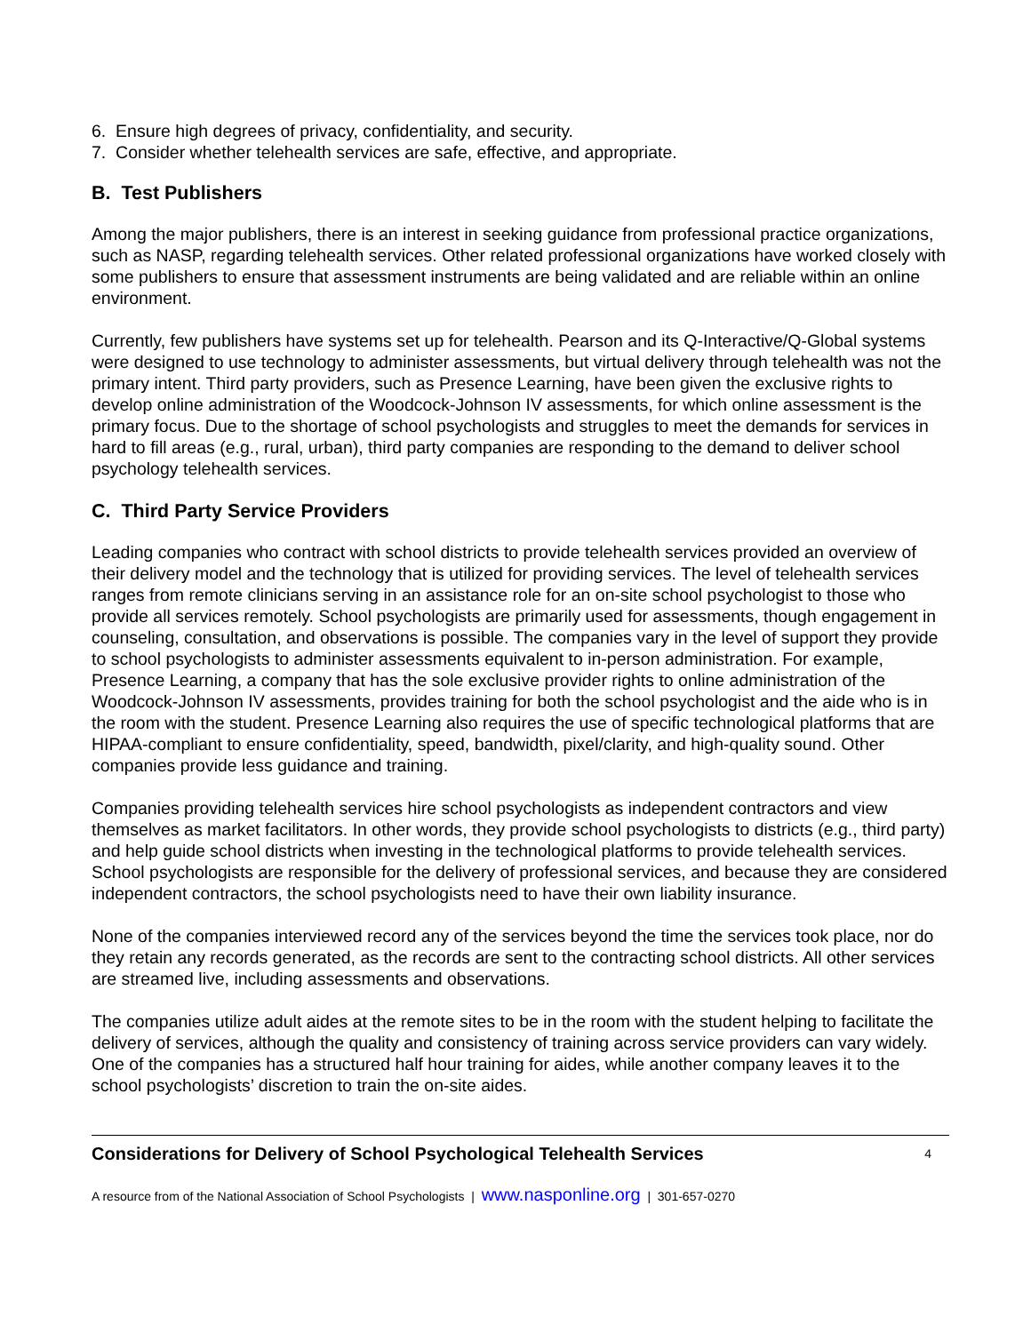6. Ensure high degrees of privacy, confidentiality, and security.
7. Consider whether telehealth services are safe, effective, and appropriate.
B. Test Publishers
Among the major publishers, there is an interest in seeking guidance from professional practice organizations, such as NASP, regarding telehealth services. Other related professional organizations have worked closely with some publishers to ensure that assessment instruments are being validated and are reliable within an online environment.
Currently, few publishers have systems set up for telehealth. Pearson and its Q-Interactive/Q-Global systems were designed to use technology to administer assessments, but virtual delivery through telehealth was not the primary intent. Third party providers, such as Presence Learning, have been given the exclusive rights to develop online administration of the Woodcock-Johnson IV assessments, for which online assessment is the primary focus. Due to the shortage of school psychologists and struggles to meet the demands for services in hard to fill areas (e.g., rural, urban), third party companies are responding to the demand to deliver school psychology telehealth services.
C. Third Party Service Providers
Leading companies who contract with school districts to provide telehealth services provided an overview of their delivery model and the technology that is utilized for providing services. The level of telehealth services ranges from remote clinicians serving in an assistance role for an on-site school psychologist to those who provide all services remotely. School psychologists are primarily used for assessments, though engagement in counseling, consultation, and observations is possible. The companies vary in the level of support they provide to school psychologists to administer assessments equivalent to in-person administration. For example, Presence Learning, a company that has the sole exclusive provider rights to online administration of the Woodcock-Johnson IV assessments, provides training for both the school psychologist and the aide who is in the room with the student. Presence Learning also requires the use of specific technological platforms that are HIPAA-compliant to ensure confidentiality, speed, bandwidth, pixel/clarity, and high-quality sound. Other companies provide less guidance and training.
Companies providing telehealth services hire school psychologists as independent contractors and view themselves as market facilitators. In other words, they provide school psychologists to districts (e.g., third party) and help guide school districts when investing in the technological platforms to provide telehealth services. School psychologists are responsible for the delivery of professional services, and because they are considered independent contractors, the school psychologists need to have their own liability insurance.
None of the companies interviewed record any of the services beyond the time the services took place, nor do they retain any records generated, as the records are sent to the contracting school districts. All other services are streamed live, including assessments and observations.
The companies utilize adult aides at the remote sites to be in the room with the student helping to facilitate the delivery of services, although the quality and consistency of training across service providers can vary widely. One of the companies has a structured half hour training for aides, while another company leaves it to the school psychologists’ discretion to train the on-site aides.
Considerations for Delivery of School Psychological Telehealth Services 4
A resource from of the National Association of School Psychologists | www.nasponline.org | 301-657-0270